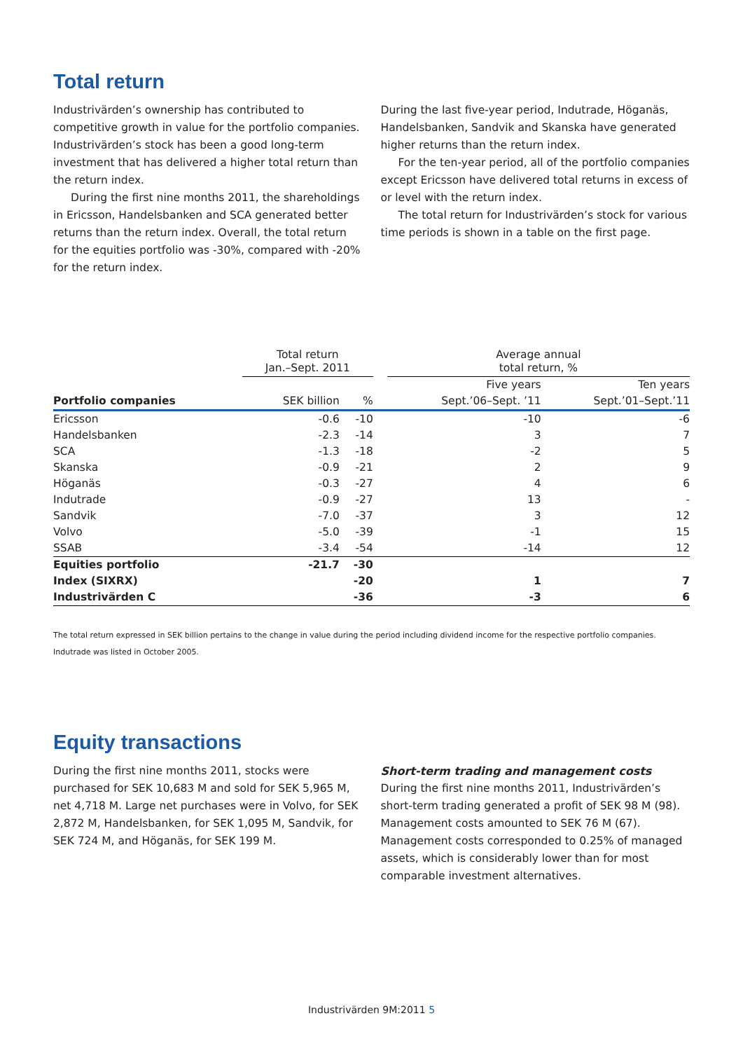Total return
Industrivärden’s ownership has contributed to competitive growth in value for the portfolio companies. Industrivärden’s stock has been a good long-term investment that has delivered a higher total return than the return index.
During the first nine months 2011, the shareholdings in Ericsson, Handelsbanken and SCA generated better returns than the return index. Overall, the total return for the equities portfolio was -30%, compared with -20% for the return index.
During the last five-year period, Indutrade, Höganäs, Handelsbanken, Sandvik and Skanska have generated higher returns than the return index.
For the ten-year period, all of the portfolio companies except Ericsson have delivered total returns in excess of or level with the return index.
The total return for Industrivärden’s stock for various time periods is shown in a table on the first page.
| | Total return Jan.–Sept. 2011 | | | Average annual total return, % | |
| --- | --- | --- | --- | --- | --- |
| | | | | Five years | Ten years |
| Portfolio companies | SEK billion | % | | Sept.’06–Sept. ’11 | Sept.’01–Sept.’11 |
| Ericsson | -0.6 | -10 | | -10 | -6 |
| Handelsbanken | -2.3 | -14 | | 3 | 7 |
| SCA | -1.3 | -18 | | -2 | 5 |
| Skanska | -0.9 | -21 | | 2 | 9 |
| Höganäs | -0.3 | -27 | | 4 | 6 |
| Indutrade | -0.9 | -27 | | 13 | - |
| Sandvik | -7.0 | -37 | | 3 | 12 |
| Volvo | -5.0 | -39 | | -1 | 15 |
| SSAB | -3.4 | -54 | | -14 | 12 |
| Equities portfolio | -21.7 | -30 | | | |
| Index (SIXRX) | | -20 | | 1 | 7 |
| Industrivärden C | | -36 | | -3 | 6 |
The total return expressed in SEK billion pertains to the change in value during the period including dividend income for the respective portfolio companies.
Indutrade was listed in October 2005.
Equity transactions
During the first nine months 2011, stocks were purchased for SEK 10,683 M and sold for SEK 5,965 M, net 4,718 M. Large net purchases were in Volvo, for SEK 2,872 M, Handelsbanken, for SEK 1,095 M, Sandvik, for SEK 724 M, and Höganäs, for SEK 199 M.
Short-term trading and management costs
During the first nine months 2011, Industrivärden’s short-term trading generated a profit of SEK 98 M (98). Management costs amounted to SEK 76 M (67). Management costs corresponded to 0.25% of managed assets, which is considerably lower than for most comparable investment alternatives.
Industrivärden 9M:2011 5